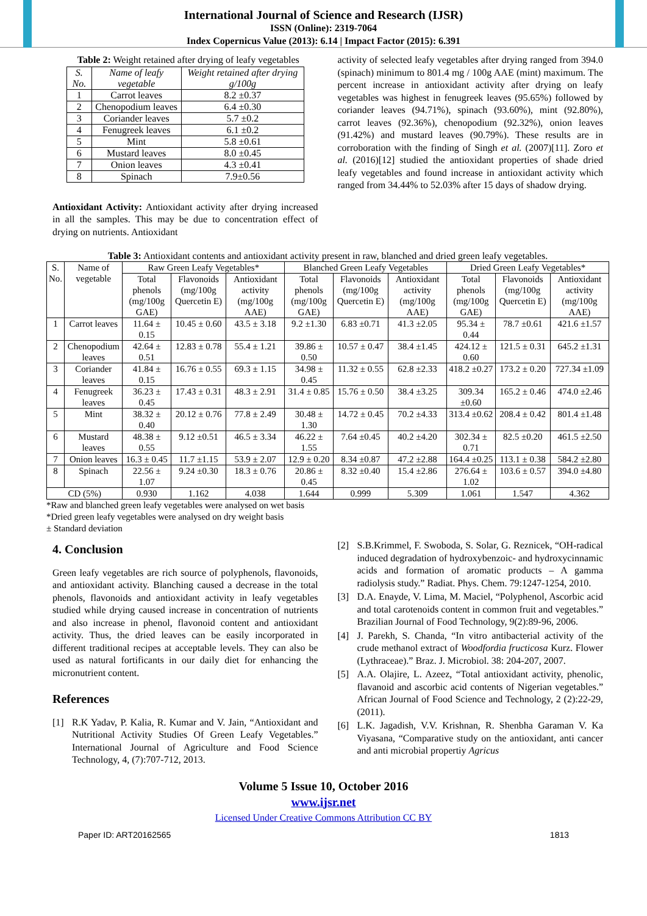International Journal of Science and Research (IJSR)
ISSN (Online): 2319-7064
Index Copernicus Value (2013): 6.14 | Impact Factor (2015): 6.391
Table 2: Weight retained after drying of leafy vegetables
| S. No. | Name of leafy vegetable | Weight retained after drying g/100g |
| --- | --- | --- |
| 1 | Carrot leaves | 8.2 ±0.37 |
| 2 | Chenopodium leaves | 6.4 ±0.30 |
| 3 | Coriander leaves | 5.7 ±0.2 |
| 4 | Fenugreek leaves | 6.1 ±0.2 |
| 5 | Mint | 5.8 ±0.61 |
| 6 | Mustard leaves | 8.0 ±0.45 |
| 7 | Onion leaves | 4.3 ±0.41 |
| 8 | Spinach | 7.9±0.56 |
Antioxidant Activity: Antioxidant activity after drying increased in all the samples. This may be due to concentration effect of drying on nutrients. Antioxidant
activity of selected leafy vegetables after drying ranged from 394.0 (spinach) minimum to 801.4 mg / 100g AAE (mint) maximum. The percent increase in antioxidant activity after drying on leafy vegetables was highest in fenugreek leaves (95.65%) followed by coriander leaves (94.71%), spinach (93.60%), mint (92.80%), carrot leaves (92.36%), chenopodium (92.32%), onion leaves (91.42%) and mustard leaves (90.79%). These results are in corroboration with the finding of Singh et al. (2007)[11]. Zoro et al. (2016)[12] studied the antioxidant properties of shade dried leafy vegetables and found increase in antioxidant activity which ranged from 34.44% to 52.03% after 15 days of shadow drying.
Table 3: Antioxidant contents and antioxidant activity present in raw, blanched and dried green leafy vegetables.
| S. No. | Name of vegetable | Raw Green Leafy Vegetables* | | | Blanched Green Leafy Vegetables | | | Dried Green Leafy Vegetables* | | |
| --- | --- | --- | --- | --- | --- | --- | --- | --- | --- | --- |
| | | Total phenols (mg/100g GAE) | Flavonoids (mg/100g Quercetin E) | Antioxidant activity (mg/100g AAE) | Total phenols (mg/100g GAE) | Flavonoids (mg/100g Quercetin E) | Antioxidant activity (mg/100g AAE) | Total phenols (mg/100g GAE) | Flavonoids (mg/100g Quercetin E) | Antioxidant activity (mg/100g AAE) |
| 1 | Carrot leaves | 11.64 ± 0.15 | 10.45 ± 0.60 | 43.5 ± 3.18 | 9.2 ±1.30 | 6.83 ±0.71 | 41.3 ±2.05 | 95.34 ± 0.44 | 78.7 ±0.61 | 421.6 ±1.57 |
| 2 | Chenopodium leaves | 42.64 ± 0.51 | 12.83 ± 0.78 | 55.4 ± 1.21 | 39.86 ± 0.50 | 10.57 ± 0.47 | 38.4 ±1.45 | 424.12 ± 0.60 | 121.5 ± 0.31 | 645.2 ±1.31 |
| 3 | Coriander leaves | 41.84 ± 0.15 | 16.76 ± 0.55 | 69.3 ± 1.15 | 34.98 ± 0.45 | 11.32 ± 0.55 | 62.8 ±2.33 | 418.2 ±0.27 | 173.2 ± 0.20 | 727.34 ±1.09 |
| 4 | Fenugreek leaves | 36.23 ± 0.45 | 17.43 ± 0.31 | 48.3 ± 2.91 | 31.4 ± 0.85 | 15.76 ± 0.50 | 38.4 ±3.25 | 309.34 ±0.60 | 165.2 ± 0.46 | 474.0 ±2.46 |
| 5 | Mint | 38.32 ± 0.40 | 20.12 ± 0.76 | 77.8 ± 2.49 | 30.48 ± 1.30 | 14.72 ± 0.45 | 70.2 ±4.33 | 313.4 ±0.62 | 208.4 ± 0.42 | 801.4 ±1.48 |
| 6 | Mustard leaves | 48.38 ± 0.55 | 9.12 ±0.51 | 46.5 ± 3.34 | 46.22 ± 1.55 | 7.64 ±0.45 | 40.2 ±4.20 | 302.34 ± 0.71 | 82.5 ±0.20 | 461.5 ±2.50 |
| 7 | Onion leaves | 16.3 ± 0.45 | 11.7 ±1.15 | 53.9 ± 2.07 | 12.9 ± 0.20 | 8.34 ±0.87 | 47.2 ±2.88 | 164.4 ±0.25 | 113.1 ± 0.38 | 584.2 ±2.80 |
| 8 | Spinach | 22.56 ± 1.07 | 9.24 ±0.30 | 18.3 ± 0.76 | 20.86 ± 0.45 | 8.32 ±0.40 | 15.4 ±2.86 | 276.64 ± 1.02 | 103.6 ± 0.57 | 394.0 ±4.80 |
| CD (5%) | | 0.930 | 1.162 | 4.038 | 1.644 | 0.999 | 5.309 | 1.061 | 1.547 | 4.362 |
*Raw and blanched green leafy vegetables were analysed on wet basis
*Dried green leafy vegetables were analysed on dry weight basis
± Standard deviation
4. Conclusion
Green leafy vegetables are rich source of polyphenols, flavonoids, and antioxidant activity. Blanching caused a decrease in the total phenols, flavonoids and antioxidant activity in leafy vegetables studied while drying caused increase in concentration of nutrients and also increase in phenol, flavonoid content and antioxidant activity. Thus, the dried leaves can be easily incorporated in different traditional recipes at acceptable levels. They can also be used as natural fortificants in our daily diet for enhancing the micronutrient content.
References
[1] R.K Yadav, P. Kalia, R. Kumar and V. Jain, “Antioxidant and Nutritional Activity Studies Of Green Leafy Vegetables.” International Journal of Agriculture and Food Science Technology, 4, (7):707-712, 2013.
[2] S.B.Krimmel, F. Swoboda, S. Solar, G. Reznicek, “OH-radical induced degradation of hydroxybenzoic- and hydroxycinnamic acids and formation of aromatic products – A gamma radiolysis study.” Radiat. Phys. Chem. 79:1247-1254, 2010.
[3] D.A. Enayde, V. Lima, M. Maciel, “Polyphenol, Ascorbic acid and total carotenoids content in common fruit and vegetables.” Brazilian Journal of Food Technology, 9(2):89-96, 2006.
[4] J. Parekh, S. Chanda, “In vitro antibacterial activity of the crude methanol extract of Woodfordia fructicosa Kurz. Flower (Lythraceae).” Braz. J. Microbiol. 38: 204-207, 2007.
[5] A.A. Olajire, L. Azeez, “Total antioxidant activity, phenolic, flavanoid and ascorbic acid contents of Nigerian vegetables.” African Journal of Food Science and Technology, 2 (2):22-29, (2011).
[6] L.K. Jagadish, V.V. Krishnan, R. Shenbha Garaman V. Ka Viyasana, “Comparative study on the antioxidant, anti cancer and anti microbial propertiy Agricus
Volume 5 Issue 10, October 2016
www.ijsr.net
Licensed Under Creative Commons Attribution CC BY
Paper ID: ART20162565 1813